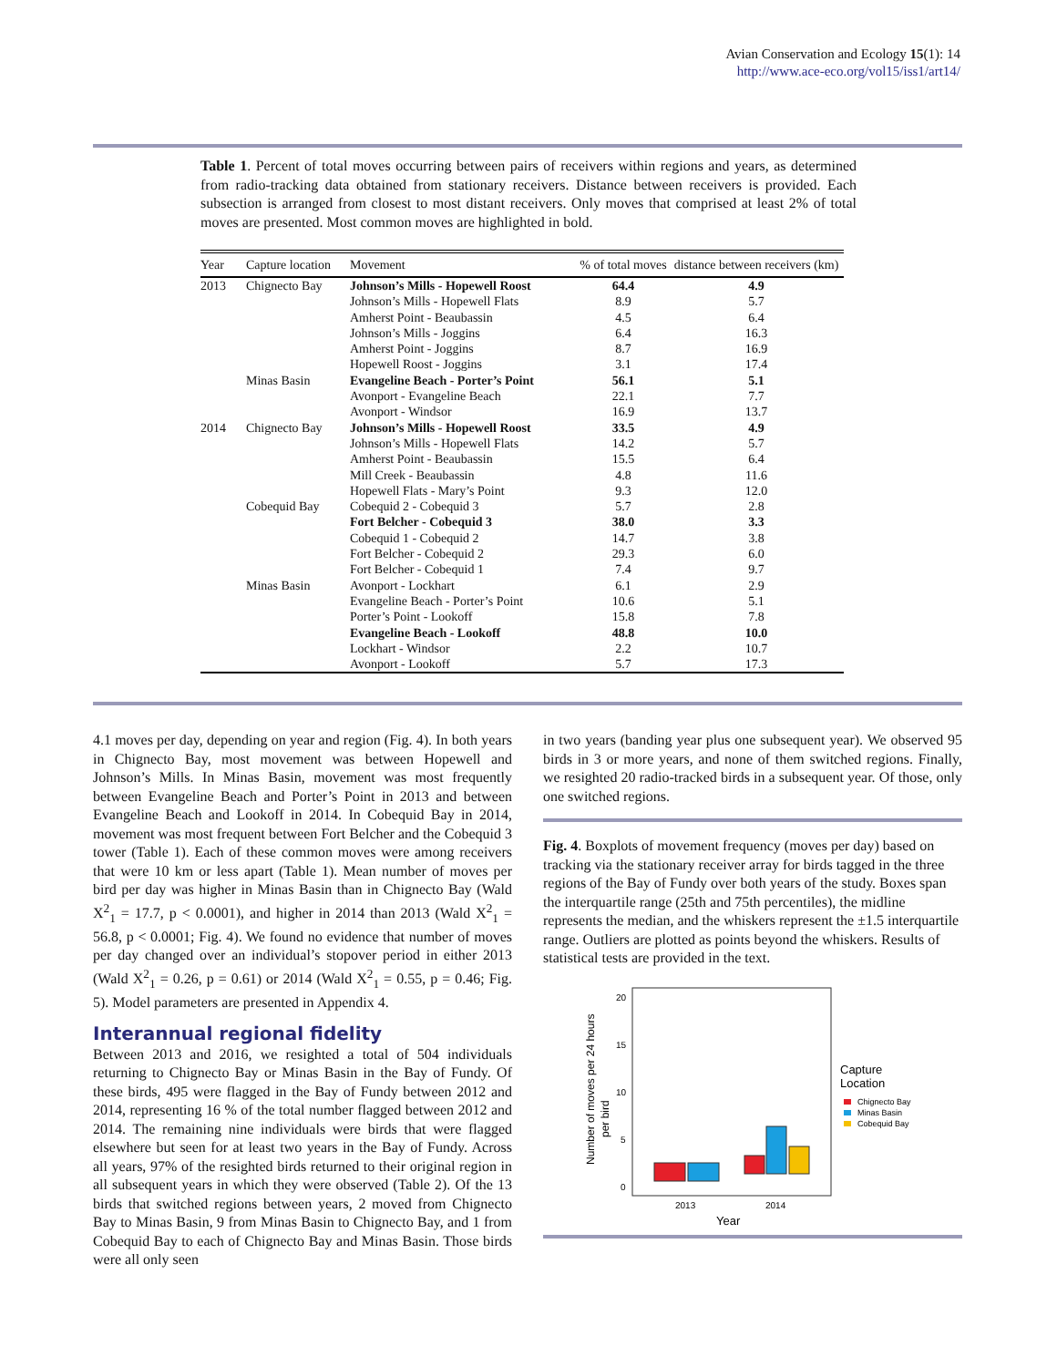Avian Conservation and Ecology 15(1): 14
http://www.ace-eco.org/vol15/iss1/art14/
Table 1. Percent of total moves occurring between pairs of receivers within regions and years, as determined from radio-tracking data obtained from stationary receivers. Distance between receivers is provided. Each subsection is arranged from closest to most distant receivers. Only moves that comprised at least 2% of total moves are presented. Most common moves are highlighted in bold.
| Year | Capture location | Movement | % of total moves | distance between receivers (km) |
| --- | --- | --- | --- | --- |
| 2013 | Chignecto Bay | Johnson’s Mills - Hopewell Roost | 64.4 | 4.9 |
| | | Johnson’s Mills - Hopewell Flats | 8.9 | 5.7 |
| | | Amherst Point - Beaubassin | 4.5 | 6.4 |
| | | Johnson’s Mills - Joggins | 6.4 | 16.3 |
| | | Amherst Point - Joggins | 8.7 | 16.9 |
| | | Hopewell Roost - Joggins | 3.1 | 17.4 |
| | Minas Basin | Evangeline Beach - Porter’s Point | 56.1 | 5.1 |
| | | Avonport - Evangeline Beach | 22.1 | 7.7 |
| | | Avonport - Windsor | 16.9 | 13.7 |
| 2014 | Chignecto Bay | Johnson’s Mills - Hopewell Roost | 33.5 | 4.9 |
| | | Johnson’s Mills - Hopewell Flats | 14.2 | 5.7 |
| | | Amherst Point - Beaubassin | 15.5 | 6.4 |
| | | Mill Creek - Beaubassin | 4.8 | 11.6 |
| | | Hopewell Flats - Mary’s Point | 9.3 | 12.0 |
| | Cobequid Bay | Cobequid 2 - Cobequid 3 | 5.7 | 2.8 |
| | | Fort Belcher - Cobequid 3 | 38.0 | 3.3 |
| | | Cobequid 1 - Cobequid 2 | 14.7 | 3.8 |
| | | Fort Belcher - Cobequid 2 | 29.3 | 6.0 |
| | | Fort Belcher - Cobequid 1 | 7.4 | 9.7 |
| | Minas Basin | Avonport - Lockhart | 6.1 | 2.9 |
| | | Evangeline Beach - Porter’s Point | 10.6 | 5.1 |
| | | Porter’s Point - Lookoff | 15.8 | 7.8 |
| | | Evangeline Beach - Lookoff | 48.8 | 10.0 |
| | | Lockhart - Windsor | 2.2 | 10.7 |
| | | Avonport - Lookoff | 5.7 | 17.3 |
4.1 moves per day, depending on year and region (Fig. 4). In both years in Chignecto Bay, most movement was between Hopewell and Johnson’s Mills. In Minas Basin, movement was most frequently between Evangeline Beach and Porter’s Point in 2013 and between Evangeline Beach and Lookoff in 2014. In Cobequid Bay in 2014, movement was most frequent between Fort Belcher and the Cobequid 3 tower (Table 1). Each of these common moves were among receivers that were 10 km or less apart (Table 1). Mean number of moves per bird per day was higher in Minas Basin than in Chignecto Bay (Wald X<sup>2</sup><sub>1</sub> = 17.7, p < 0.0001), and higher in 2014 than 2013 (Wald X<sup>2</sup><sub>1</sub> = 56.8, p < 0.0001; Fig. 4). We found no evidence that number of moves per day changed over an individual’s stopover period in either 2013 (Wald X<sup>2</sup><sub>1</sub> = 0.26, p = 0.61) or 2014 (Wald X<sup>2</sup><sub>1</sub> = 0.55, p = 0.46; Fig. 5). Model parameters are presented in Appendix 4.
Interannual regional fidelity
Between 2013 and 2016, we resighted a total of 504 individuals returning to Chignecto Bay or Minas Basin in the Bay of Fundy. Of these birds, 495 were flagged in the Bay of Fundy between 2012 and 2014, representing 16 % of the total number flagged between 2012 and 2014. The remaining nine individuals were birds that were flagged elsewhere but seen for at least two years in the Bay of Fundy. Across all years, 97% of the resighted birds returned to their original region in all subsequent years in which they were observed (Table 2). Of the 13 birds that switched regions between years, 2 moved from Chignecto Bay to Minas Basin, 9 from Minas Basin to Chignecto Bay, and 1 from Cobequid Bay to each of Chignecto Bay and Minas Basin. Those birds were all only seen
in two years (banding year plus one subsequent year). We observed 95 birds in 3 or more years, and none of them switched regions. Finally, we resighted 20 radio-tracked birds in a subsequent year. Of those, only one switched regions.
Fig. 4. Boxplots of movement frequency (moves per day) based on tracking via the stationary receiver array for birds tagged in the three regions of the Bay of Fundy over both years of the study. Boxes span the interquartile range (25th and 75th percentiles), the midline represents the median, and the whiskers represent the ±1.5 interquartile range. Outliers are plotted as points beyond the whiskers. Results of statistical tests are provided in the text.
20
15
10
5
0
Number of moves per 24 hours
per bird
2013
2014
Year
Capture
Location
Chignecto Bay
Minas Basin
Cobequid Bay